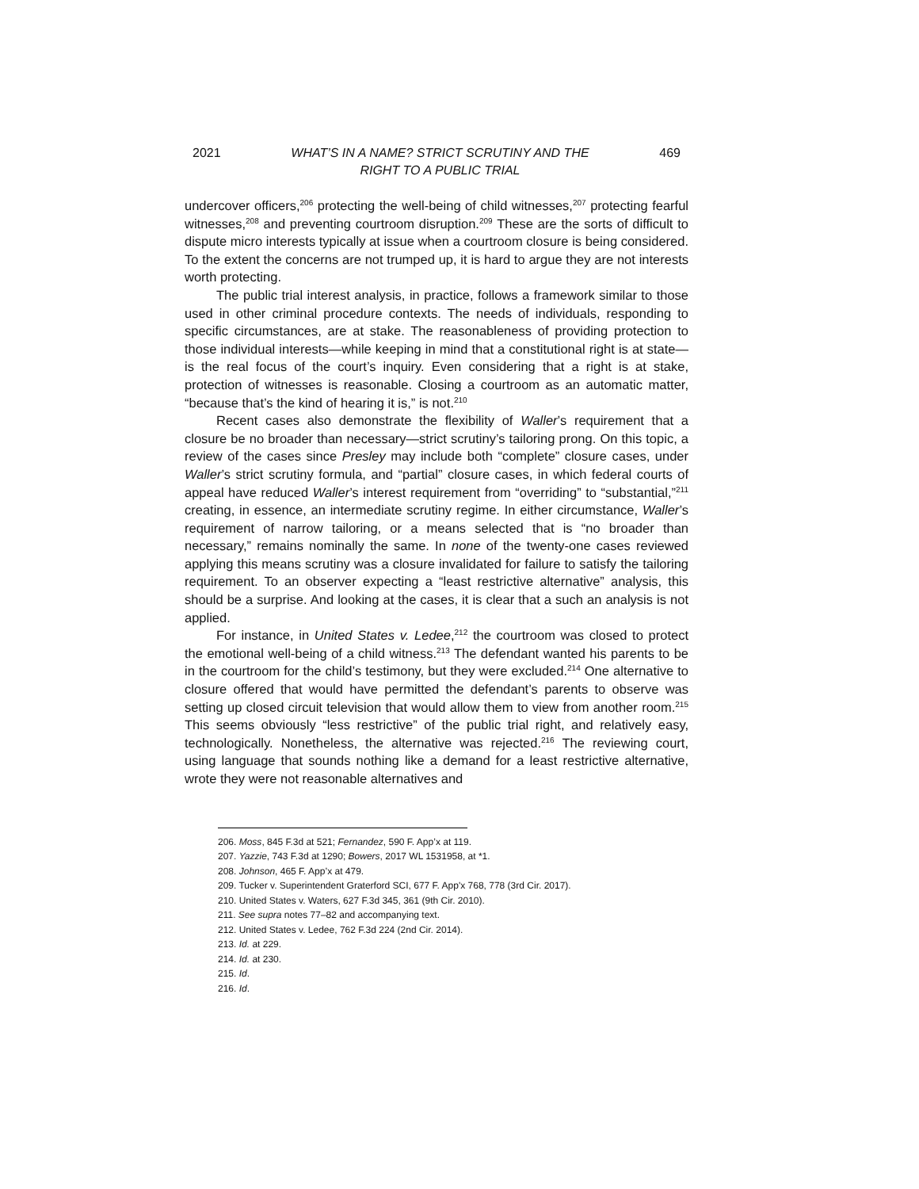2021 WHAT’S IN A NAME? STRICT SCRUTINY AND THE
RIGHT TO A PUBLIC TRIAL 469
undercover officers,<sup>206</sup> protecting the well-being of child witnesses,<sup>207</sup> protecting fearful witnesses,<sup>208</sup> and preventing courtroom disruption.<sup>209</sup> These are the sorts of difficult to dispute micro interests typically at issue when a courtroom closure is being considered. To the extent the concerns are not trumped up, it is hard to argue they are not interests worth protecting.
The public trial interest analysis, in practice, follows a framework similar to those used in other criminal procedure contexts. The needs of individuals, responding to specific circumstances, are at stake. The reasonableness of providing protection to those individual interests—while keeping in mind that a constitutional right is at state—is the real focus of the court’s inquiry. Even considering that a right is at stake, protection of witnesses is reasonable. Closing a courtroom as an automatic matter, “because that’s the kind of hearing it is,” is not.<sup>210</sup>
Recent cases also demonstrate the flexibility of Waller’s requirement that a closure be no broader than necessary—strict scrutiny’s tailoring prong. On this topic, a review of the cases since Presley may include both “complete” closure cases, under Waller’s strict scrutiny formula, and “partial” closure cases, in which federal courts of appeal have reduced Waller’s interest requirement from “overriding” to “substantial,”<sup>211</sup> creating, in essence, an intermediate scrutiny regime. In either circumstance, Waller’s requirement of narrow tailoring, or a means selected that is “no broader than necessary,” remains nominally the same. In none of the twenty-one cases reviewed applying this means scrutiny was a closure invalidated for failure to satisfy the tailoring requirement. To an observer expecting a “least restrictive alternative” analysis, this should be a surprise. And looking at the cases, it is clear that a such an analysis is not applied.
For instance, in United States v. Ledee,<sup>212</sup> the courtroom was closed to protect the emotional well-being of a child witness.<sup>213</sup> The defendant wanted his parents to be in the courtroom for the child’s testimony, but they were excluded.<sup>214</sup> One alternative to closure offered that would have permitted the defendant’s parents to observe was setting up closed circuit television that would allow them to view from another room.<sup>215</sup> This seems obviously “less restrictive” of the public trial right, and relatively easy, technologically. Nonetheless, the alternative was rejected.<sup>216</sup> The reviewing court, using language that sounds nothing like a demand for a least restrictive alternative, wrote they were not reasonable alternatives and
206. Moss, 845 F.3d at 521; Fernandez, 590 F. App’x at 119.
207. Yazzie, 743 F.3d at 1290; Bowers, 2017 WL 1531958, at *1.
208. Johnson, 465 F. App’x at 479.
209. Tucker v. Superintendent Graterford SCI, 677 F. App'x 768, 778 (3rd Cir. 2017).
210. United States v. Waters, 627 F.3d 345, 361 (9th Cir. 2010).
211. See supra notes 77–82 and accompanying text.
212. United States v. Ledee, 762 F.3d 224 (2nd Cir. 2014).
213. Id. at 229.
214. Id. at 230.
215. Id.
216. Id.